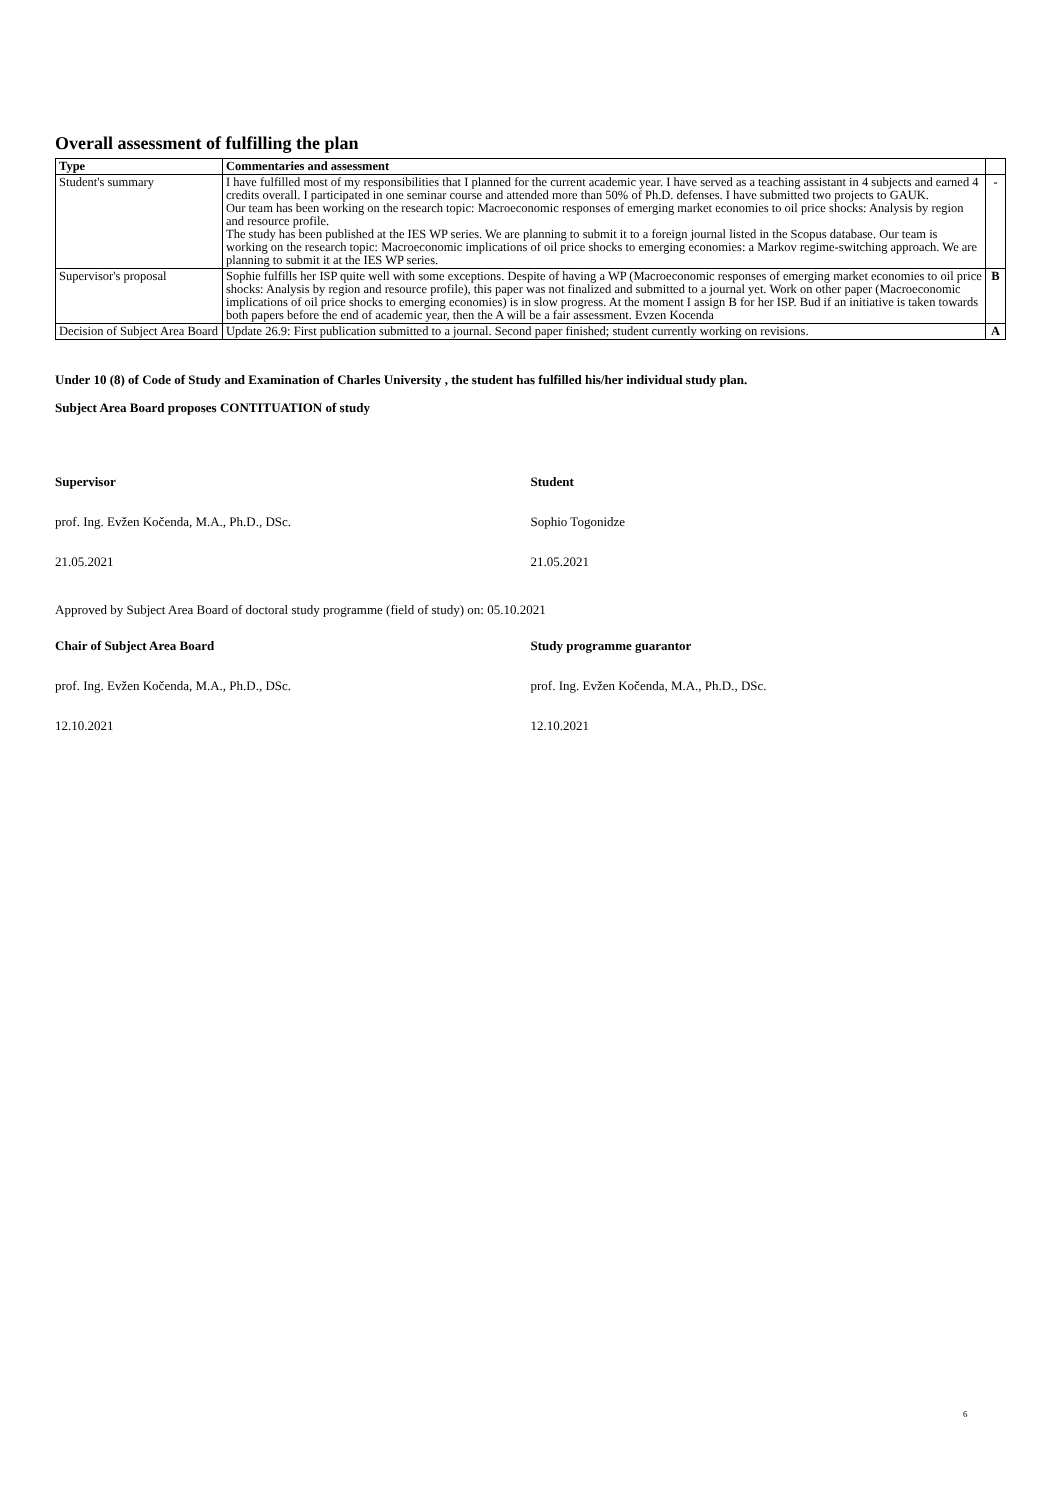Overall assessment of fulfilling the plan
| Type | Commentaries and assessment | |
| Student's summary | I have fulfilled most of my responsibilities that I planned for the current academic year. I have served as a teaching assistant in 4 subjects and earned 4 credits overall. I participated in one seminar course and attended more than 50% of Ph.D. defenses. I have submitted two projects to GAUK. Our team has been working on the research topic: Macroeconomic responses of emerging market economies to oil price shocks: Analysis by region and resource profile. The study has been published at the IES WP series. We are planning to submit it to a foreign journal listed in the Scopus database. Our team is working on the research topic: Macroeconomic implications of oil price shocks to emerging economies: a Markov regime-switching approach. We are planning to submit it at the IES WP series. | - |
| Supervisor's proposal | Sophie fulfills her ISP quite well with some exceptions. Despite of having a WP (Macroeconomic responses of emerging market economies to oil price shocks: Analysis by region and resource profile), this paper was not finalized and submitted to a journal yet. Work on other paper (Macroeconomic implications of oil price shocks to emerging economies) is in slow progress. At the moment I assign B for her ISP. Bud if an initiative is taken towards both papers before the end of academic year, then the A will be a fair assessment. Evzen Kocenda | B |
| Decision of Subject Area Board | Update 26.9: First publication submitted to a journal. Second paper finished; student currently working on revisions. | A |
Under 10 (8) of Code of Study and Examination of Charles University , the student has fulfilled his/her individual study plan.
Subject Area Board proposes CONTITUATION of study
Supervisor Student
prof. Ing. Evžen Kočenda, M.A., Ph.D., DSc. Sophio Togonidze
21.05.2021 21.05.2021
Approved by Subject Area Board of doctoral study programme (field of study) on: 05.10.2021
Chair of Subject Area Board Study programme guarantor
prof. Ing. Evžen Kočenda, M.A., Ph.D., DSc. prof. Ing. Evžen Kočenda, M.A., Ph.D., DSc.
12.10.2021 12.10.2021
6